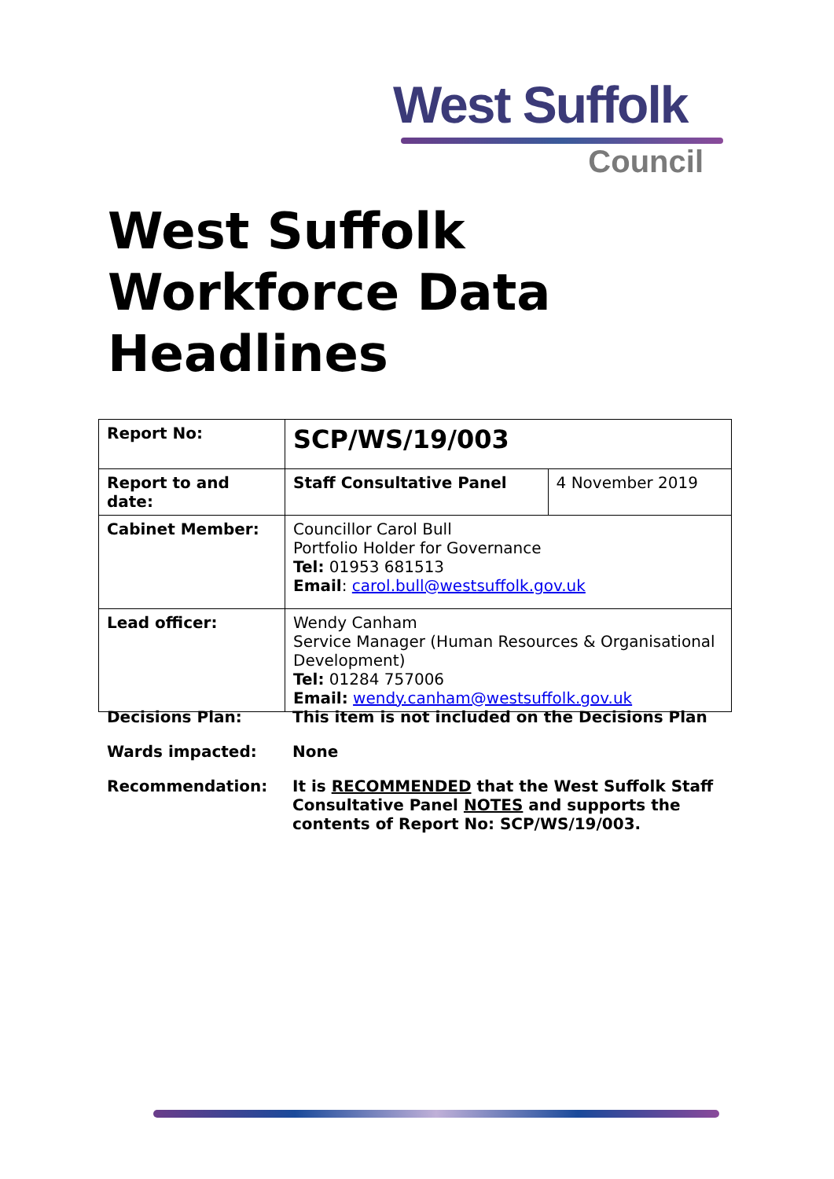West Suffolk
Council
West Suffolk
Workforce Data
Headlines
| Report No: | SCP/WS/19/003 | |
| Report to and date: | Staff Consultative Panel | 4 November 2019 |
| Cabinet Member: | Councillor Carol Bull Portfolio Holder for Governance Tel: 01953 681513 Email : carol.bull@westsuffolk.gov.uk | |
| Lead officer: | Wendy Canham Service Manager (Human Resources & Organisational Development) Tel: 01284 757006 Email: wendy.canham@westsuffolk.gov.uk | |
Decisions Plan: This item is not included on the Decisions Plan
Wards impacted: None
Recommendation: It is RECOMMENDED that the West Suffolk Staff Consultative Panel NOTES and supports the contents of Report No: SCP/WS/19/003.